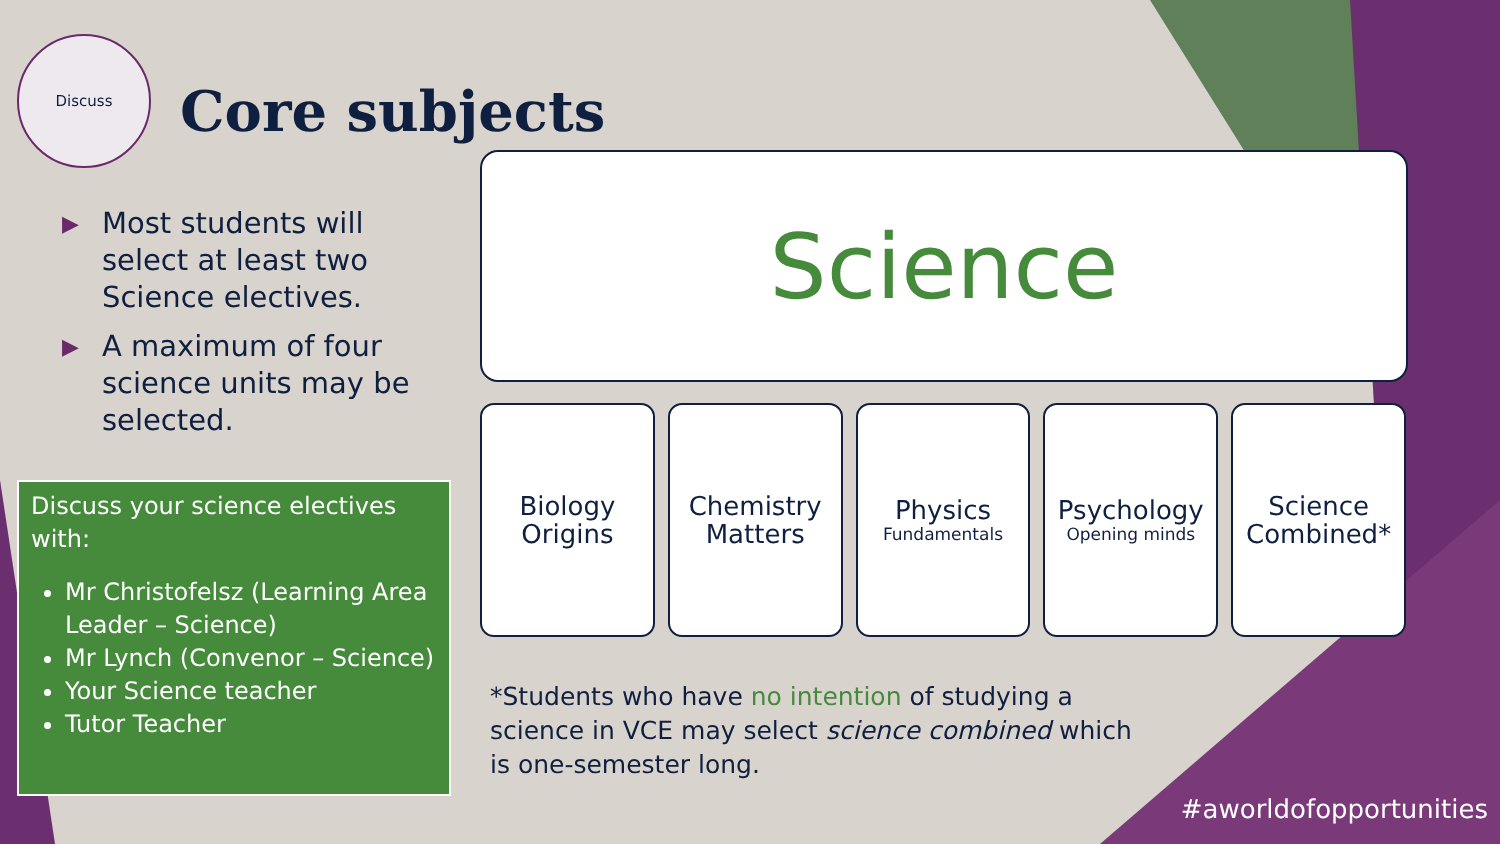Discuss
Core subjects
▶ Most students will select at least two Science electives.
▶ A maximum of four science units may be selected.
Discuss your science electives with:
Mr Christofelsz (Learning Area Leader – Science)
Mr Lynch (Convenor – Science)
Your Science teacher
Tutor Teacher
Science
Biology
Origins
Chemistry
Matters
Physics
Fundamentals
Psychology
Opening minds
Science
Combined*
*Students who have no intention of studying a science in VCE may select science combined which is one-semester long.
#aworldofopportunities